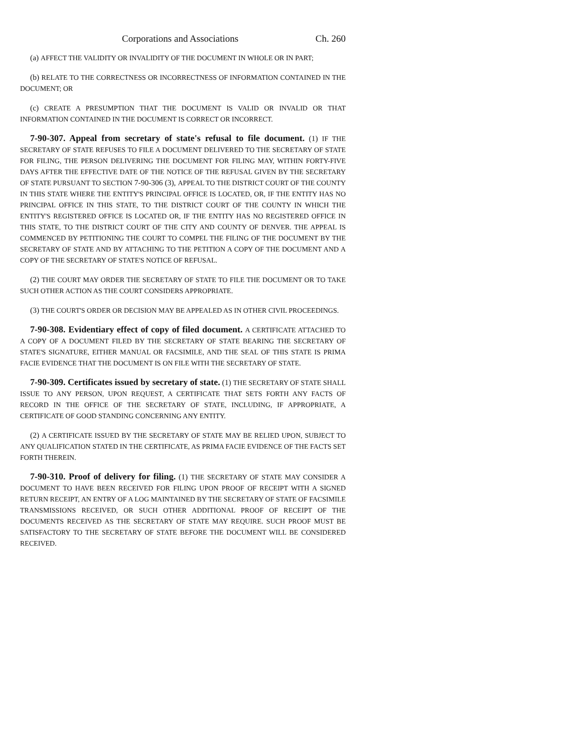Corporations and Associations Ch. 260
(a) AFFECT THE VALIDITY OR INVALIDITY OF THE DOCUMENT IN WHOLE OR IN PART;
(b) RELATE TO THE CORRECTNESS OR INCORRECTNESS OF INFORMATION CONTAINED IN THE DOCUMENT; OR
(c) CREATE A PRESUMPTION THAT THE DOCUMENT IS VALID OR INVALID OR THAT INFORMATION CONTAINED IN THE DOCUMENT IS CORRECT OR INCORRECT.
7-90-307. Appeal from secretary of state's refusal to file document. (1) IF THE SECRETARY OF STATE REFUSES TO FILE A DOCUMENT DELIVERED TO THE SECRETARY OF STATE FOR FILING, THE PERSON DELIVERING THE DOCUMENT FOR FILING MAY, WITHIN FORTY-FIVE DAYS AFTER THE EFFECTIVE DATE OF THE NOTICE OF THE REFUSAL GIVEN BY THE SECRETARY OF STATE PURSUANT TO SECTION 7-90-306 (3), APPEAL TO THE DISTRICT COURT OF THE COUNTY IN THIS STATE WHERE THE ENTITY'S PRINCIPAL OFFICE IS LOCATED, OR, IF THE ENTITY HAS NO PRINCIPAL OFFICE IN THIS STATE, TO THE DISTRICT COURT OF THE COUNTY IN WHICH THE ENTITY'S REGISTERED OFFICE IS LOCATED OR, IF THE ENTITY HAS NO REGISTERED OFFICE IN THIS STATE, TO THE DISTRICT COURT OF THE CITY AND COUNTY OF DENVER. THE APPEAL IS COMMENCED BY PETITIONING THE COURT TO COMPEL THE FILING OF THE DOCUMENT BY THE SECRETARY OF STATE AND BY ATTACHING TO THE PETITION A COPY OF THE DOCUMENT AND A COPY OF THE SECRETARY OF STATE'S NOTICE OF REFUSAL.
(2) THE COURT MAY ORDER THE SECRETARY OF STATE TO FILE THE DOCUMENT OR TO TAKE SUCH OTHER ACTION AS THE COURT CONSIDERS APPROPRIATE.
(3) THE COURT'S ORDER OR DECISION MAY BE APPEALED AS IN OTHER CIVIL PROCEEDINGS.
7-90-308. Evidentiary effect of copy of filed document. A CERTIFICATE ATTACHED TO A COPY OF A DOCUMENT FILED BY THE SECRETARY OF STATE BEARING THE SECRETARY OF STATE'S SIGNATURE, EITHER MANUAL OR FACSIMILE, AND THE SEAL OF THIS STATE IS PRIMA FACIE EVIDENCE THAT THE DOCUMENT IS ON FILE WITH THE SECRETARY OF STATE.
7-90-309. Certificates issued by secretary of state. (1) THE SECRETARY OF STATE SHALL ISSUE TO ANY PERSON, UPON REQUEST, A CERTIFICATE THAT SETS FORTH ANY FACTS OF RECORD IN THE OFFICE OF THE SECRETARY OF STATE, INCLUDING, IF APPROPRIATE, A CERTIFICATE OF GOOD STANDING CONCERNING ANY ENTITY.
(2) A CERTIFICATE ISSUED BY THE SECRETARY OF STATE MAY BE RELIED UPON, SUBJECT TO ANY QUALIFICATION STATED IN THE CERTIFICATE, AS PRIMA FACIE EVIDENCE OF THE FACTS SET FORTH THEREIN.
7-90-310. Proof of delivery for filing. (1) THE SECRETARY OF STATE MAY CONSIDER A DOCUMENT TO HAVE BEEN RECEIVED FOR FILING UPON PROOF OF RECEIPT WITH A SIGNED RETURN RECEIPT, AN ENTRY OF A LOG MAINTAINED BY THE SECRETARY OF STATE OF FACSIMILE TRANSMISSIONS RECEIVED, OR SUCH OTHER ADDITIONAL PROOF OF RECEIPT OF THE DOCUMENTS RECEIVED AS THE SECRETARY OF STATE MAY REQUIRE. SUCH PROOF MUST BE SATISFACTORY TO THE SECRETARY OF STATE BEFORE THE DOCUMENT WILL BE CONSIDERED RECEIVED.